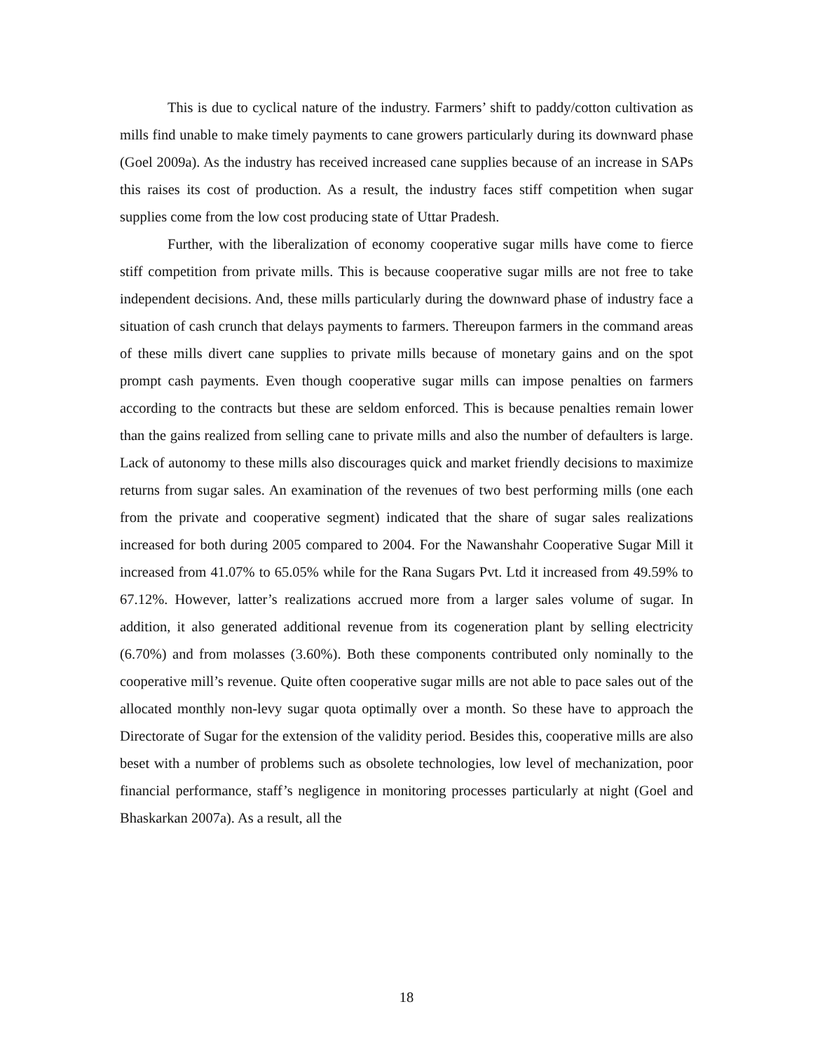This is due to cyclical nature of the industry. Farmers’ shift to paddy/cotton cultivation as mills find unable to make timely payments to cane growers particularly during its downward phase (Goel 2009a). As the industry has received increased cane supplies because of an increase in SAPs this raises its cost of production. As a result, the industry faces stiff competition when sugar supplies come from the low cost producing state of Uttar Pradesh.
Further, with the liberalization of economy cooperative sugar mills have come to fierce stiff competition from private mills. This is because cooperative sugar mills are not free to take independent decisions. And, these mills particularly during the downward phase of industry face a situation of cash crunch that delays payments to farmers. Thereupon farmers in the command areas of these mills divert cane supplies to private mills because of monetary gains and on the spot prompt cash payments. Even though cooperative sugar mills can impose penalties on farmers according to the contracts but these are seldom enforced. This is because penalties remain lower than the gains realized from selling cane to private mills and also the number of defaulters is large. Lack of autonomy to these mills also discourages quick and market friendly decisions to maximize returns from sugar sales. An examination of the revenues of two best performing mills (one each from the private and cooperative segment) indicated that the share of sugar sales realizations increased for both during 2005 compared to 2004. For the Nawanshahr Cooperative Sugar Mill it increased from 41.07% to 65.05% while for the Rana Sugars Pvt. Ltd it increased from 49.59% to 67.12%. However, latter’s realizations accrued more from a larger sales volume of sugar. In addition, it also generated additional revenue from its cogeneration plant by selling electricity (6.70%) and from molasses (3.60%). Both these components contributed only nominally to the cooperative mill’s revenue. Quite often cooperative sugar mills are not able to pace sales out of the allocated monthly non-levy sugar quota optimally over a month. So these have to approach the Directorate of Sugar for the extension of the validity period. Besides this, cooperative mills are also beset with a number of problems such as obsolete technologies, low level of mechanization, poor financial performance, staff’s negligence in monitoring processes particularly at night (Goel and Bhaskarkan 2007a). As a result, all the
18